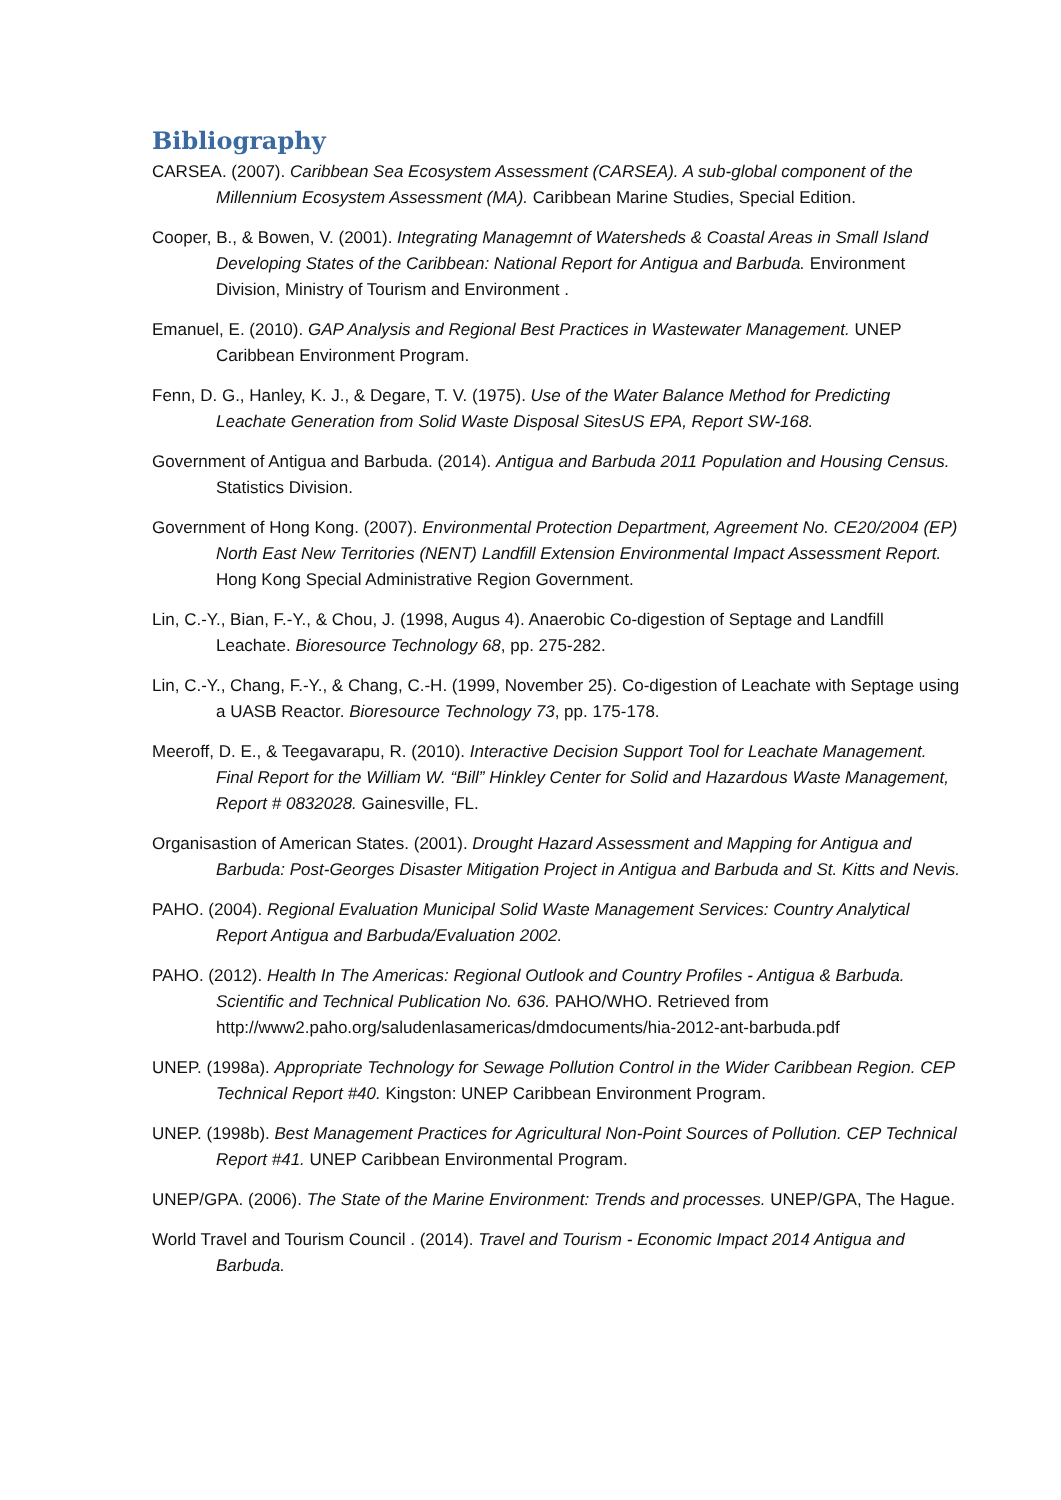Bibliography
CARSEA. (2007). Caribbean Sea Ecosystem Assessment (CARSEA). A sub-global component of the Millennium Ecosystem Assessment (MA). Caribbean Marine Studies, Special Edition.
Cooper, B., & Bowen, V. (2001). Integrating Managemnt of Watersheds & Coastal Areas in Small Island Developing States of the Caribbean: National Report for Antigua and Barbuda. Environment Division, Ministry of Tourism and Environment .
Emanuel, E. (2010). GAP Analysis and Regional Best Practices in Wastewater Management. UNEP Caribbean Environment Program.
Fenn, D. G., Hanley, K. J., & Degare, T. V. (1975). Use of the Water Balance Method for Predicting Leachate Generation from Solid Waste Disposal SitesUS EPA, Report SW-168.
Government of Antigua and Barbuda. (2014). Antigua and Barbuda 2011 Population and Housing Census. Statistics Division.
Government of Hong Kong. (2007). Environmental Protection Department, Agreement No. CE20/2004 (EP) North East New Territories (NENT) Landfill Extension Environmental Impact Assessment Report. Hong Kong Special Administrative Region Government.
Lin, C.-Y., Bian, F.-Y., & Chou, J. (1998, Augus 4). Anaerobic Co-digestion of Septage and Landfill Leachate. Bioresource Technology 68, pp. 275-282.
Lin, C.-Y., Chang, F.-Y., & Chang, C.-H. (1999, November 25). Co-digestion of Leachate with Septage using a UASB Reactor. Bioresource Technology 73, pp. 175-178.
Meeroff, D. E., & Teegavarapu, R. (2010). Interactive Decision Support Tool for Leachate Management. Final Report for the William W. “Bill” Hinkley Center for Solid and Hazardous Waste Management, Report # 0832028. Gainesville, FL.
Organisastion of American States. (2001). Drought Hazard Assessment and Mapping for Antigua and Barbuda: Post-Georges Disaster Mitigation Project in Antigua and Barbuda and St. Kitts and Nevis.
PAHO. (2004). Regional Evaluation Municipal Solid Waste Management Services: Country Analytical Report Antigua and Barbuda/Evaluation 2002.
PAHO. (2012). Health In The Americas: Regional Outlook and Country Profiles - Antigua & Barbuda. Scientific and Technical Publication No. 636. PAHO/WHO. Retrieved from http://www2.paho.org/saludenlasamericas/dmdocuments/hia-2012-ant-barbuda.pdf
UNEP. (1998a). Appropriate Technology for Sewage Pollution Control in the Wider Caribbean Region. CEP Technical Report #40. Kingston: UNEP Caribbean Environment Program.
UNEP. (1998b). Best Management Practices for Agricultural Non-Point Sources of Pollution. CEP Technical Report #41. UNEP Caribbean Environmental Program.
UNEP/GPA. (2006). The State of the Marine Environment: Trends and processes. UNEP/GPA, The Hague.
World Travel and Tourism Council . (2014). Travel and Tourism - Economic Impact 2014 Antigua and Barbuda.